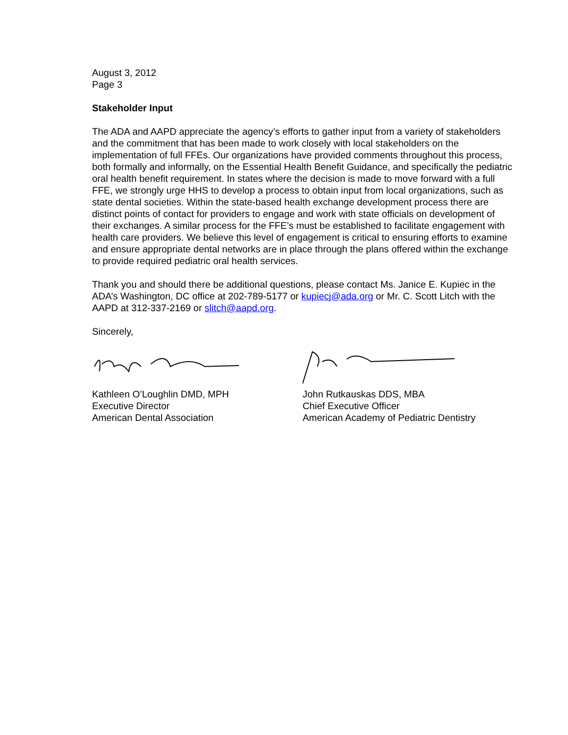August 3, 2012
Page 3
Stakeholder Input
The ADA and AAPD appreciate the agency’s efforts to gather input from a variety of stakeholders and the commitment that has been made to work closely with local stakeholders on the implementation of full FFEs. Our organizations have provided comments throughout this process, both formally and informally, on the Essential Health Benefit Guidance, and specifically the pediatric oral health benefit requirement. In states where the decision is made to move forward with a full FFE, we strongly urge HHS to develop a process to obtain input from local organizations, such as state dental societies. Within the state-based health exchange development process there are distinct points of contact for providers to engage and work with state officials on development of their exchanges. A similar process for the FFE’s must be established to facilitate engagement with health care providers. We believe this level of engagement is critical to ensuring efforts to examine and ensure appropriate dental networks are in place through the plans offered within the exchange to provide required pediatric oral health services.
Thank you and should there be additional questions, please contact Ms. Janice E. Kupiec in the ADA’s Washington, DC office at 202-789-5177 or kupiecj@ada.org or Mr. C. Scott Litch with the AAPD at 312-337-2169 or slitch@aapd.org.
Sincerely,
Kathleen O’Loughlin DMD, MPH
Executive Director
American Dental Association
John Rutkauskas DDS, MBA
Chief Executive Officer
American Academy of Pediatric Dentistry